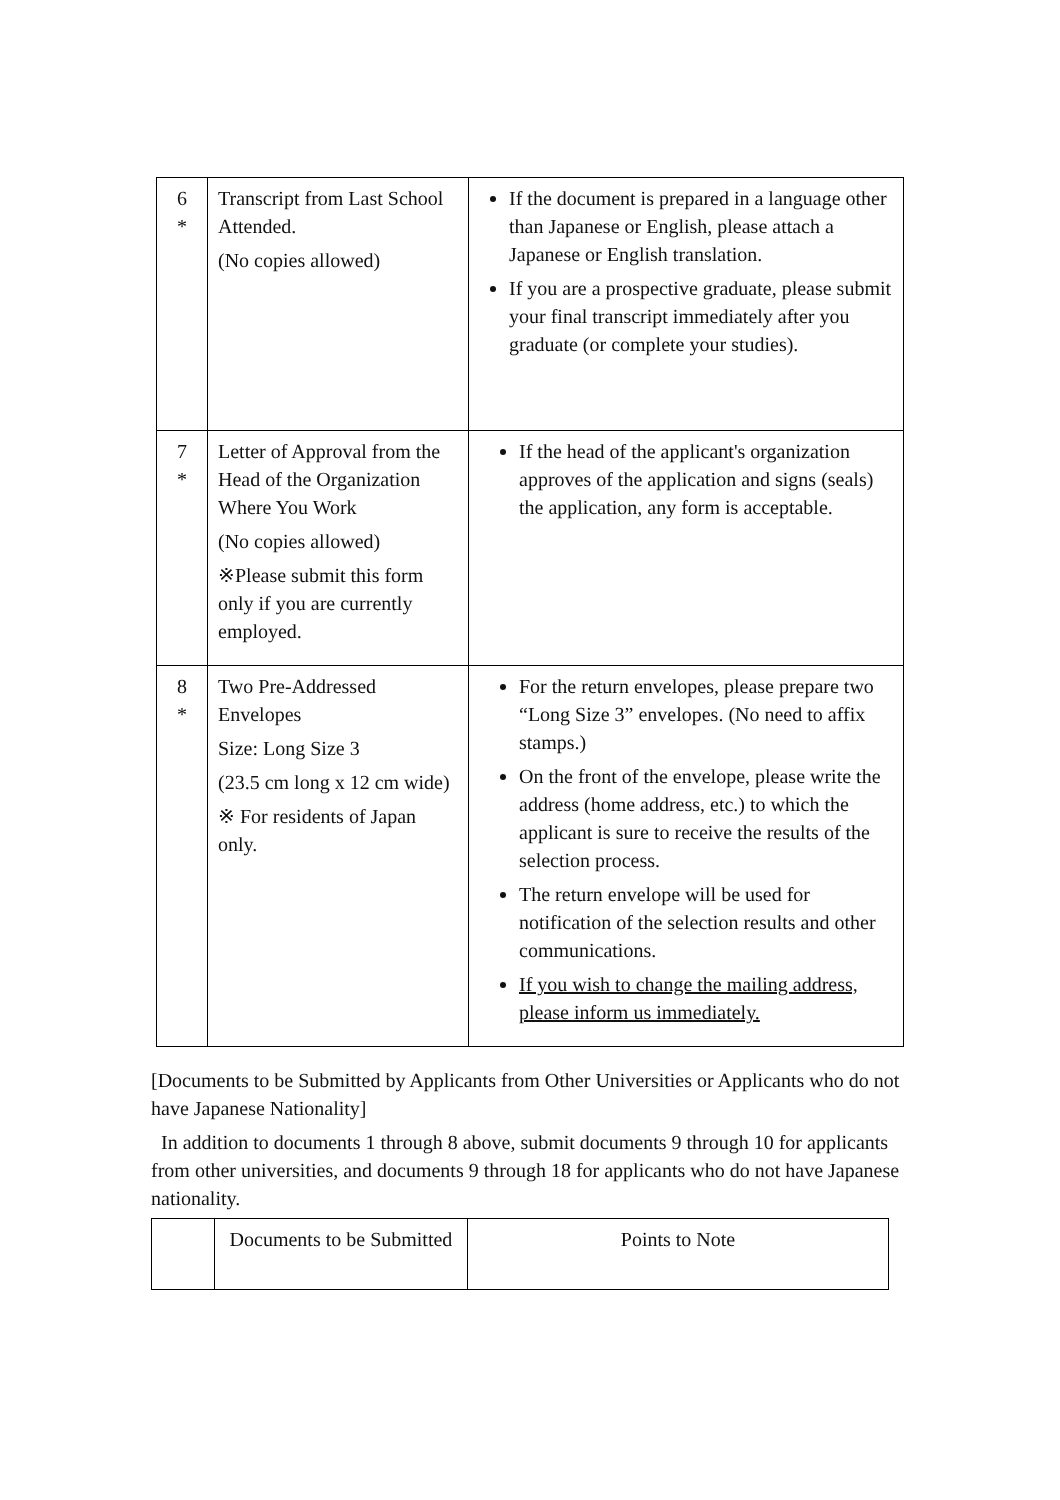| 6 * | Transcript from Last School Attended. (No copies allowed) | If the document is prepared in a language other than Japanese or English, please attach a Japanese or English translation. If you are a prospective graduate, please submit your final transcript immediately after you graduate (or complete your studies). |
| 7 * | Letter of Approval from the Head of the Organization Where You Work (No copies allowed) ※Please submit this form only if you are currently employed. | If the head of the applicant's organization approves of the application and signs (seals) the application, any form is acceptable. |
| 8 * | Two Pre-Addressed Envelopes Size: Long Size 3 (23.5 cm long x 12 cm wide) ※ For residents of Japan only. | For the return envelopes, please prepare two “Long Size 3” envelopes. (No need to affix stamps.) On the front of the envelope, please write the address (home address, etc.) to which the applicant is sure to receive the results of the selection process. The return envelope will be used for notification of the selection results and other communications. If you wish to change the mailing address, please inform us immediately. |
[Documents to be Submitted by Applicants from Other Universities or Applicants who do not have Japanese Nationality]
In addition to documents 1 through 8 above, submit documents 9 through 10 for applicants from other universities, and documents 9 through 18 for applicants who do not have Japanese nationality.
| | Documents to be Submitted | Points to Note |
| --- | --- | --- |